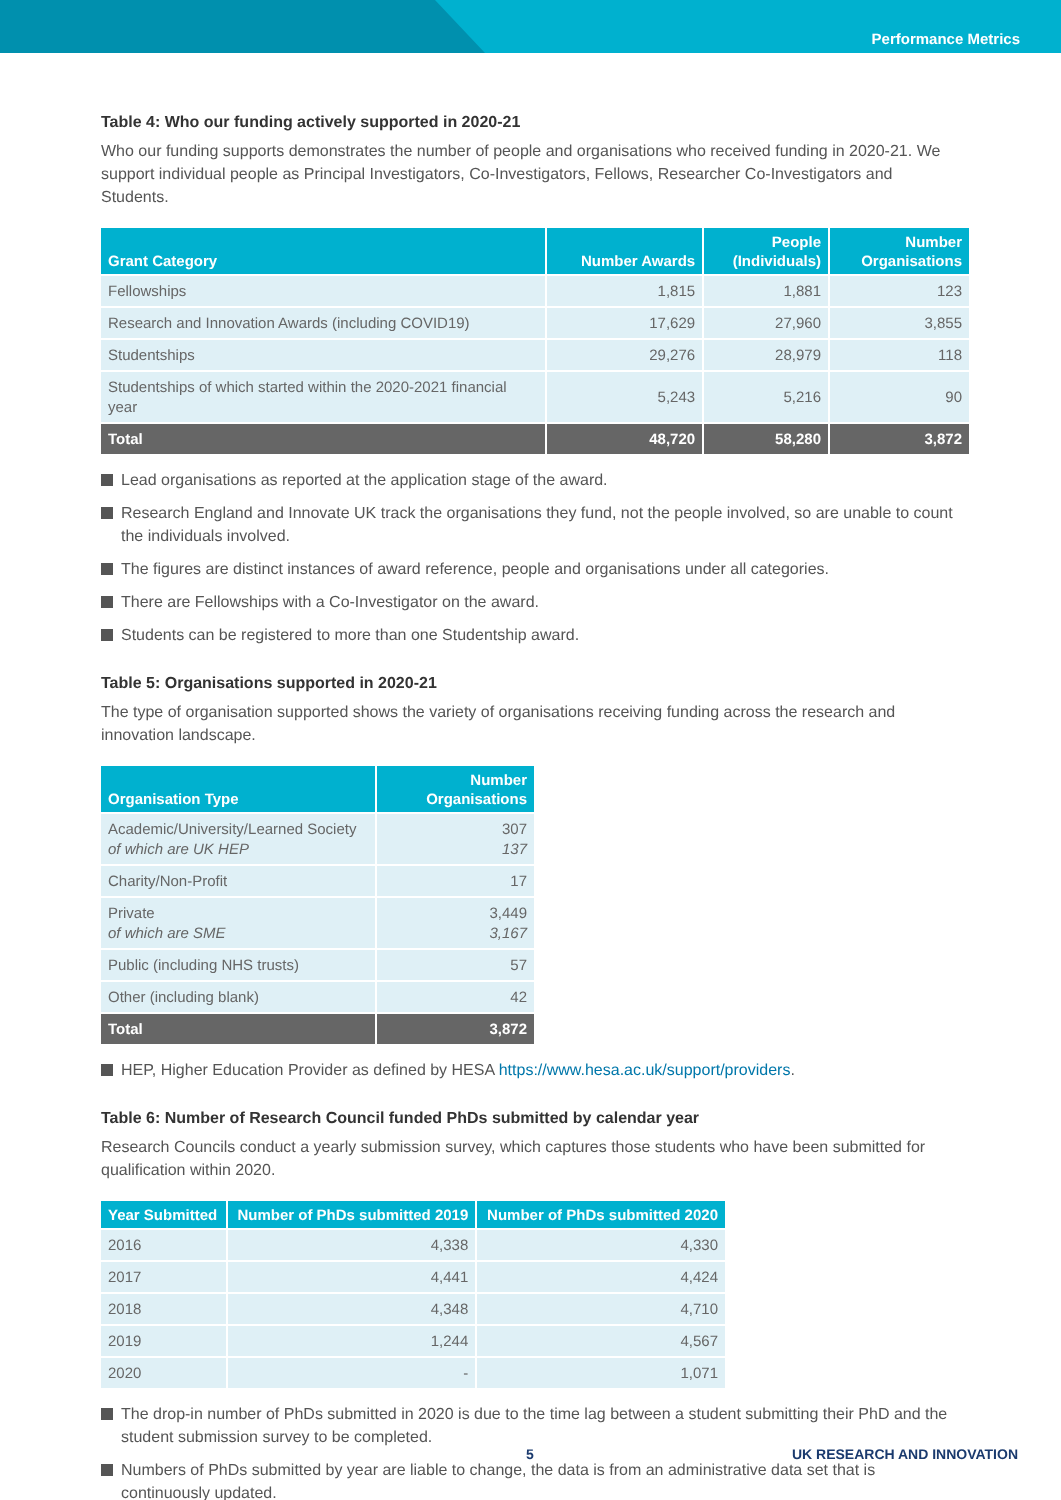Performance Metrics
Table 4: Who our funding actively supported in 2020-21
Who our funding supports demonstrates the number of people and organisations who received funding in 2020-21. We support individual people as Principal Investigators, Co-Investigators, Fellows, Researcher Co-Investigators and Students.
| Grant Category | Number Awards | People (Individuals) | Number Organisations |
| --- | --- | --- | --- |
| Fellowships | 1,815 | 1,881 | 123 |
| Research and Innovation Awards (including COVID19) | 17,629 | 27,960 | 3,855 |
| Studentships | 29,276 | 28,979 | 118 |
| Studentships of which started within the 2020-2021 financial year | 5,243 | 5,216 | 90 |
| Total | 48,720 | 58,280 | 3,872 |
Lead organisations as reported at the application stage of the award.
Research England and Innovate UK track the organisations they fund, not the people involved, so are unable to count the individuals involved.
The figures are distinct instances of award reference, people and organisations under all categories.
There are Fellowships with a Co-Investigator on the award.
Students can be registered to more than one Studentship award.
Table 5: Organisations supported in 2020-21
The type of organisation supported shows the variety of organisations receiving funding across the research and innovation landscape.
| Organisation Type | Number Organisations |
| --- | --- |
| Academic/University/Learned Society of which are UK HEP | 307 137 |
| Charity/Non-Profit | 17 |
| Private of which are SME | 3,449 3,167 |
| Public (including NHS trusts) | 57 |
| Other (including blank) | 42 |
| Total | 3,872 |
HEP, Higher Education Provider as defined by HESA https://www.hesa.ac.uk/support/providers.
Table 6: Number of Research Council funded PhDs submitted by calendar year
Research Councils conduct a yearly submission survey, which captures those students who have been submitted for qualification within 2020.
| Year Submitted | Number of PhDs submitted 2019 | Number of PhDs submitted 2020 |
| --- | --- | --- |
| 2016 | 4,338 | 4,330 |
| 2017 | 4,441 | 4,424 |
| 2018 | 4,348 | 4,710 |
| 2019 | 1,244 | 4,567 |
| 2020 | - | 1,071 |
The drop-in number of PhDs submitted in 2020 is due to the time lag between a student submitting their PhD and the student submission survey to be completed.
Numbers of PhDs submitted by year are liable to change, the data is from an administrative data set that is continuously updated.
5 UK RESEARCH AND INNOVATION